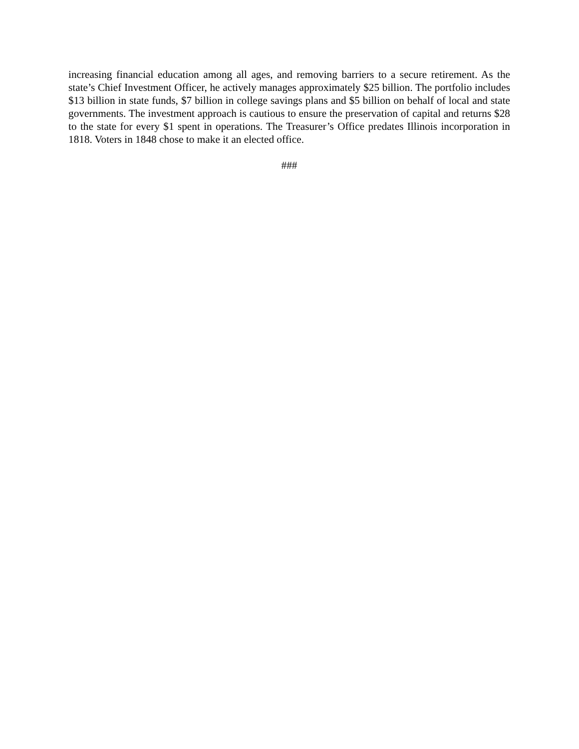increasing financial education among all ages, and removing barriers to a secure retirement. As the state’s Chief Investment Officer, he actively manages approximately $25 billion. The portfolio includes $13 billion in state funds, $7 billion in college savings plans and $5 billion on behalf of local and state governments. The investment approach is cautious to ensure the preservation of capital and returns $28 to the state for every $1 spent in operations. The Treasurer’s Office predates Illinois incorporation in 1818. Voters in 1848 chose to make it an elected office.
###